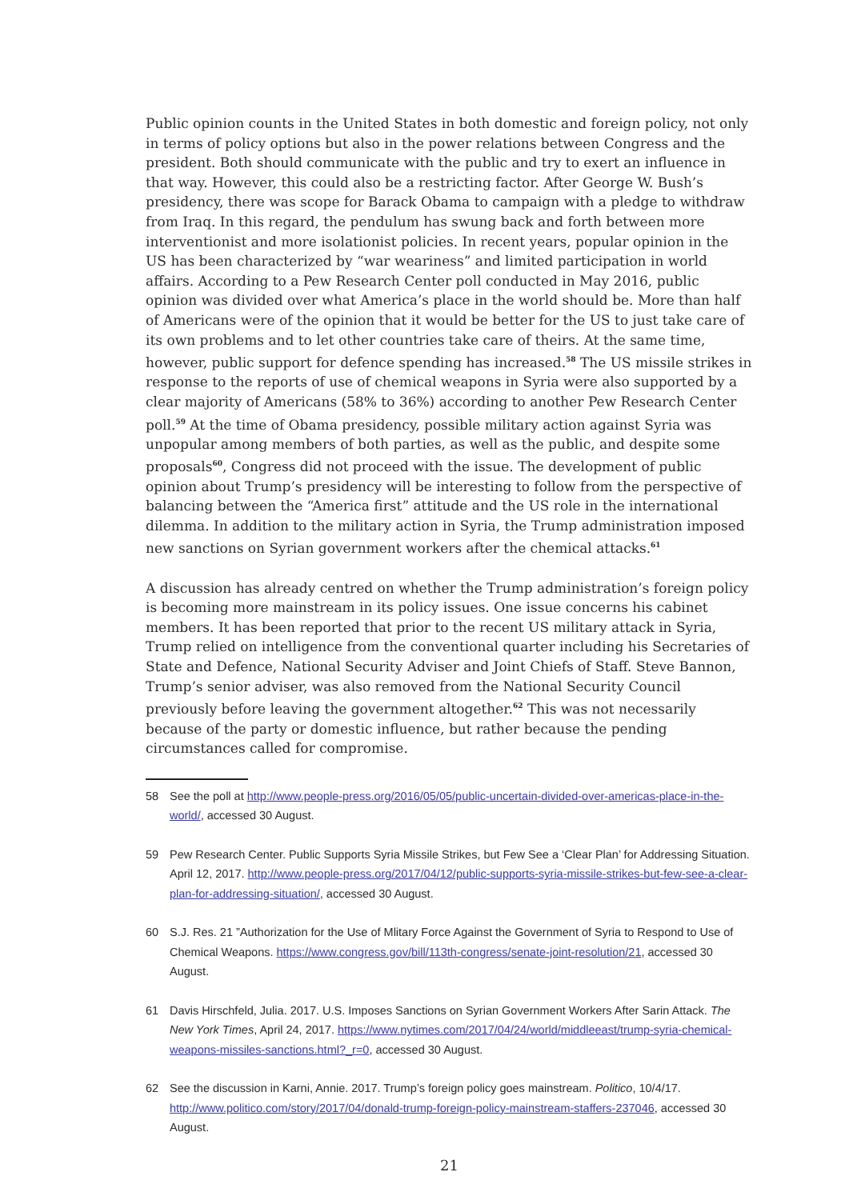Public opinion counts in the United States in both domestic and foreign policy, not only in terms of policy options but also in the power relations between Congress and the president. Both should communicate with the public and try to exert an influence in that way. However, this could also be a restricting factor. After George W. Bush’s presidency, there was scope for Barack Obama to campaign with a pledge to withdraw from Iraq. In this regard, the pendulum has swung back and forth between more interventionist and more isolationist policies. In recent years, popular opinion in the US has been characterized by “war weariness” and limited participation in world affairs. According to a Pew Research Center poll conducted in May 2016, public opinion was divided over what America’s place in the world should be. More than half of Americans were of the opinion that it would be better for the US to just take care of its own problems and to let other countries take care of theirs. At the same time, however, public support for defence spending has increased.<sup>58</sup> The US missile strikes in response to the reports of use of chemical weapons in Syria were also supported by a clear majority of Americans (58% to 36%) according to another Pew Research Center poll.<sup>59</sup> At the time of Obama presidency, possible military action against Syria was unpopular among members of both parties, as well as the public, and despite some proposals<sup>60</sup>, Congress did not proceed with the issue. The development of public opinion about Trump’s presidency will be interesting to follow from the perspective of balancing between the “America first” attitude and the US role in the international dilemma. In addition to the military action in Syria, the Trump administration imposed new sanctions on Syrian government workers after the chemical attacks.<sup>61</sup>
A discussion has already centred on whether the Trump administration’s foreign policy is becoming more mainstream in its policy issues. One issue concerns his cabinet members. It has been reported that prior to the recent US military attack in Syria, Trump relied on intelligence from the conventional quarter including his Secretaries of State and Defence, National Security Adviser and Joint Chiefs of Staff. Steve Bannon, Trump’s senior adviser, was also removed from the National Security Council previously before leaving the government altogether.<sup>62</sup> This was not necessarily because of the party or domestic influence, but rather because the pending circumstances called for compromise.
58 See the poll at http://www.people-press.org/2016/05/05/public-uncertain-divided-over-americas-place-in-the-world/, accessed 30 August.
59 Pew Research Center. Public Supports Syria Missile Strikes, but Few See a ‘Clear Plan’ for Addressing Situation. April 12, 2017. http://www.people-press.org/2017/04/12/public-supports-syria-missile-strikes-but-few-see-a-clear-plan-for-addressing-situation/, accessed 30 August.
60 S.J. Res. 21 ”Authorization for the Use of Mlitary Force Against the Government of Syria to Respond to Use of Chemical Weapons. https://www.congress.gov/bill/113th-congress/senate-joint-resolution/21, accessed 30 August.
61 Davis Hirschfeld, Julia. 2017. U.S. Imposes Sanctions on Syrian Government Workers After Sarin Attack. The New York Times, April 24, 2017. https://www.nytimes.com/2017/04/24/world/middleeast/trump-syria-chemical-weapons-missiles-sanctions.html?_r=0, accessed 30 August.
62 See the discussion in Karni, Annie. 2017. Trump’s foreign policy goes mainstream. Politico, 10/4/17. http://www.politico.com/story/2017/04/donald-trump-foreign-policy-mainstream-staffers-237046, accessed 30 August.
21